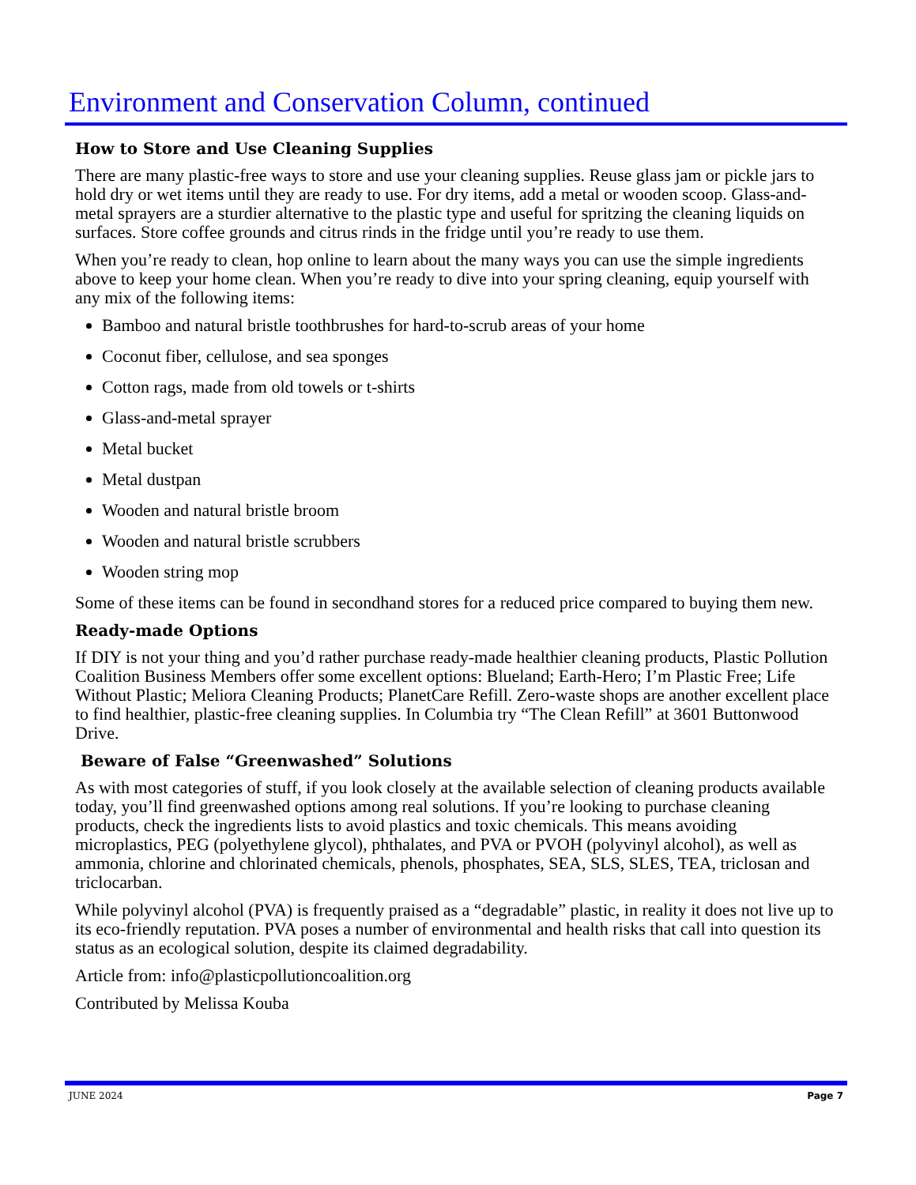Environment and Conservation Column, continued
How to Store and Use Cleaning Supplies
There are many plastic-free ways to store and use your cleaning supplies. Reuse glass jam or pickle jars to hold dry or wet items until they are ready to use. For dry items, add a metal or wooden scoop. Glass-and-metal sprayers are a sturdier alternative to the plastic type and useful for spritzing the cleaning liquids on surfaces. Store coffee grounds and citrus rinds in the fridge until you’re ready to use them.
When you’re ready to clean, hop online to learn about the many ways you can use the simple ingredients above to keep your home clean. When you’re ready to dive into your spring cleaning, equip yourself with any mix of the following items:
Bamboo and natural bristle toothbrushes for hard-to-scrub areas of your home
Coconut fiber, cellulose, and sea sponges
Cotton rags, made from old towels or t-shirts
Glass-and-metal sprayer
Metal bucket
Metal dustpan
Wooden and natural bristle broom
Wooden and natural bristle scrubbers
Wooden string mop
Some of these items can be found in secondhand stores for a reduced price compared to buying them new.
Ready-made Options
If DIY is not your thing and you’d rather purchase ready-made healthier cleaning products, Plastic Pollution Coalition Business Members offer some excellent options: Blueland; Earth-Hero; I’m Plastic Free; Life Without Plastic; Meliora Cleaning Products; PlanetCare Refill. Zero-waste shops are another excellent place to find healthier, plastic-free cleaning supplies. In Columbia try “The Clean Refill” at 3601 Buttonwood Drive.
Beware of False “Greenwashed” Solutions
As with most categories of stuff, if you look closely at the available selection of cleaning products available today, you’ll find greenwashed options among real solutions. If you’re looking to purchase cleaning products, check the ingredients lists to avoid plastics and toxic chemicals. This means avoiding microplastics, PEG (polyethylene glycol), phthalates, and PVA or PVOH (polyvinyl alcohol), as well as ammonia, chlorine and chlorinated chemicals, phenols, phosphates, SEA, SLS, SLES, TEA, triclosan and triclocarban.
While polyvinyl alcohol (PVA) is frequently praised as a “degradable” plastic, in reality it does not live up to its eco-friendly reputation. PVA poses a number of environmental and health risks that call into question its status as an ecological solution, despite its claimed degradability.
Article from: info@plasticpollutioncoalition.org
Contributed by Melissa Kouba
JUNE 2024 Page 7